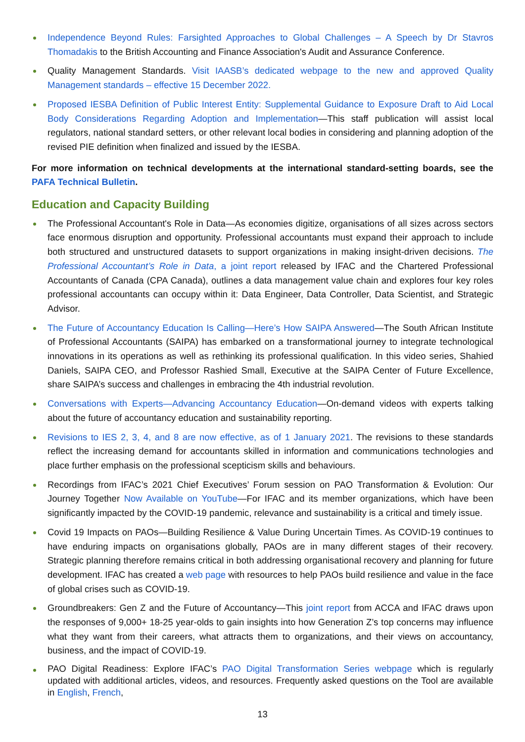Independence Beyond Rules: Farsighted Approaches to Global Challenges – A Speech by Dr Stavros Thomadakis to the British Accounting and Finance Association's Audit and Assurance Conference.
Quality Management Standards. Visit IAASB’s dedicated webpage to the new and approved Quality Management standards – effective 15 December 2022.
Proposed IESBA Definition of Public Interest Entity: Supplemental Guidance to Exposure Draft to Aid Local Body Considerations Regarding Adoption and Implementation—This staff publication will assist local regulators, national standard setters, or other relevant local bodies in considering and planning adoption of the revised PIE definition when finalized and issued by the IESBA.
For more information on technical developments at the international standard-setting boards, see the PAFA Technical Bulletin.
Education and Capacity Building
The Professional Accountant's Role in Data—As economies digitize, organisations of all sizes across sectors face enormous disruption and opportunity. Professional accountants must expand their approach to include both structured and unstructured datasets to support organizations in making insight-driven decisions. The Professional Accountant’s Role in Data, a joint report released by IFAC and the Chartered Professional Accountants of Canada (CPA Canada), outlines a data management value chain and explores four key roles professional accountants can occupy within it: Data Engineer, Data Controller, Data Scientist, and Strategic Advisor.
The Future of Accountancy Education Is Calling—Here’s How SAIPA Answered—The South African Institute of Professional Accountants (SAIPA) has embarked on a transformational journey to integrate technological innovations in its operations as well as rethinking its professional qualification. In this video series, Shahied Daniels, SAIPA CEO, and Professor Rashied Small, Executive at the SAIPA Center of Future Excellence, share SAIPA’s success and challenges in embracing the 4th industrial revolution.
Conversations with Experts—Advancing Accountancy Education—On-demand videos with experts talking about the future of accountancy education and sustainability reporting.
Revisions to IES 2, 3, 4, and 8 are now effective, as of 1 January 2021. The revisions to these standards reflect the increasing demand for accountants skilled in information and communications technologies and place further emphasis on the professional scepticism skills and behaviours.
Recordings from IFAC’s 2021 Chief Executives’ Forum session on PAO Transformation & Evolution: Our Journey Together Now Available on YouTube—For IFAC and its member organizations, which have been significantly impacted by the COVID-19 pandemic, relevance and sustainability is a critical and timely issue.
Covid 19 Impacts on PAOs—Building Resilience & Value During Uncertain Times. As COVID-19 continues to have enduring impacts on organisations globally, PAOs are in many different stages of their recovery. Strategic planning therefore remains critical in both addressing organisational recovery and planning for future development. IFAC has created a web page with resources to help PAOs build resilience and value in the face of global crises such as COVID-19.
Groundbreakers: Gen Z and the Future of Accountancy—This joint report from ACCA and IFAC draws upon the responses of 9,000+ 18-25 year-olds to gain insights into how Generation Z’s top concerns may influence what they want from their careers, what attracts them to organizations, and their views on accountancy, business, and the impact of COVID-19.
PAO Digital Readiness: Explore IFAC’s PAO Digital Transformation Series webpage which is regularly updated with additional articles, videos, and resources. Frequently asked questions on the Tool are available in English, French,
13